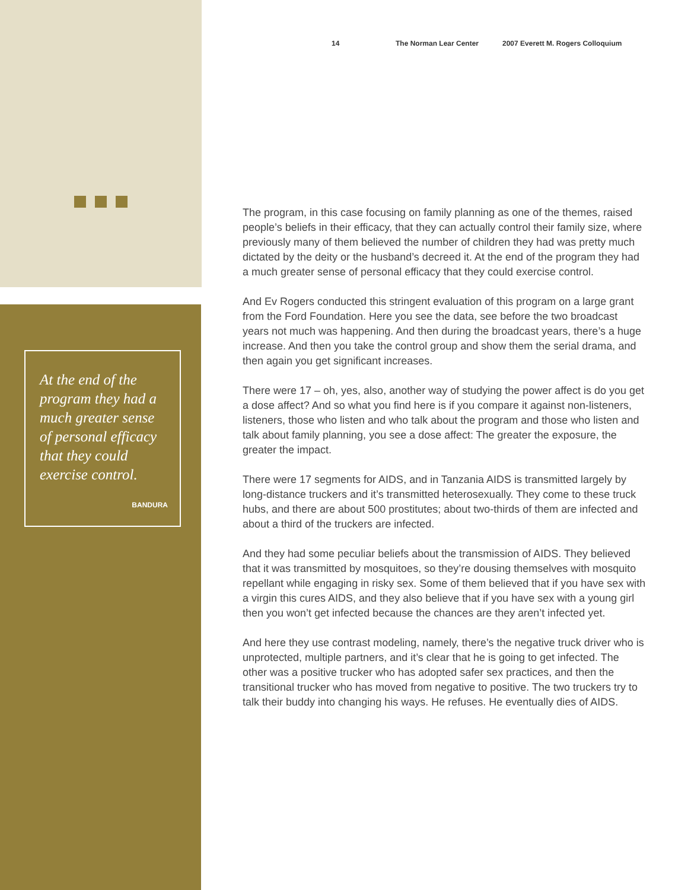At the end of the program they had a much greater sense of personal efficacy that they could exercise control.
BANDURA
14 The Norman Lear Center 2007 Everett M. Rogers Colloquium
The program, in this case focusing on family planning as one of the themes, raised people’s beliefs in their efficacy, that they can actually control their family size, where previously many of them believed the number of children they had was pretty much dictated by the deity or the husband’s decreed it. At the end of the program they had a much greater sense of personal efficacy that they could exercise control.
And Ev Rogers conducted this stringent evaluation of this program on a large grant from the Ford Foundation. Here you see the data, see before the two broadcast years not much was happening. And then during the broadcast years, there’s a huge increase. And then you take the control group and show them the serial drama, and then again you get significant increases.
There were 17 – oh, yes, also, another way of studying the power affect is do you get a dose affect? And so what you find here is if you compare it against non-listeners, listeners, those who listen and who talk about the program and those who listen and talk about family planning, you see a dose affect: The greater the exposure, the greater the impact.
There were 17 segments for AIDS, and in Tanzania AIDS is transmitted largely by long-distance truckers and it’s transmitted heterosexually. They come to these truck hubs, and there are about 500 prostitutes; about two-thirds of them are infected and about a third of the truckers are infected.
And they had some peculiar beliefs about the transmission of AIDS. They believed that it was transmitted by mosquitoes, so they’re dousing themselves with mosquito repellant while engaging in risky sex. Some of them believed that if you have sex with a virgin this cures AIDS, and they also believe that if you have sex with a young girl then you won’t get infected because the chances are they aren’t infected yet.
And here they use contrast modeling, namely, there’s the negative truck driver who is unprotected, multiple partners, and it’s clear that he is going to get infected. The other was a positive trucker who has adopted safer sex practices, and then the transitional trucker who has moved from negative to positive. The two truckers try to talk their buddy into changing his ways. He refuses. He eventually dies of AIDS.